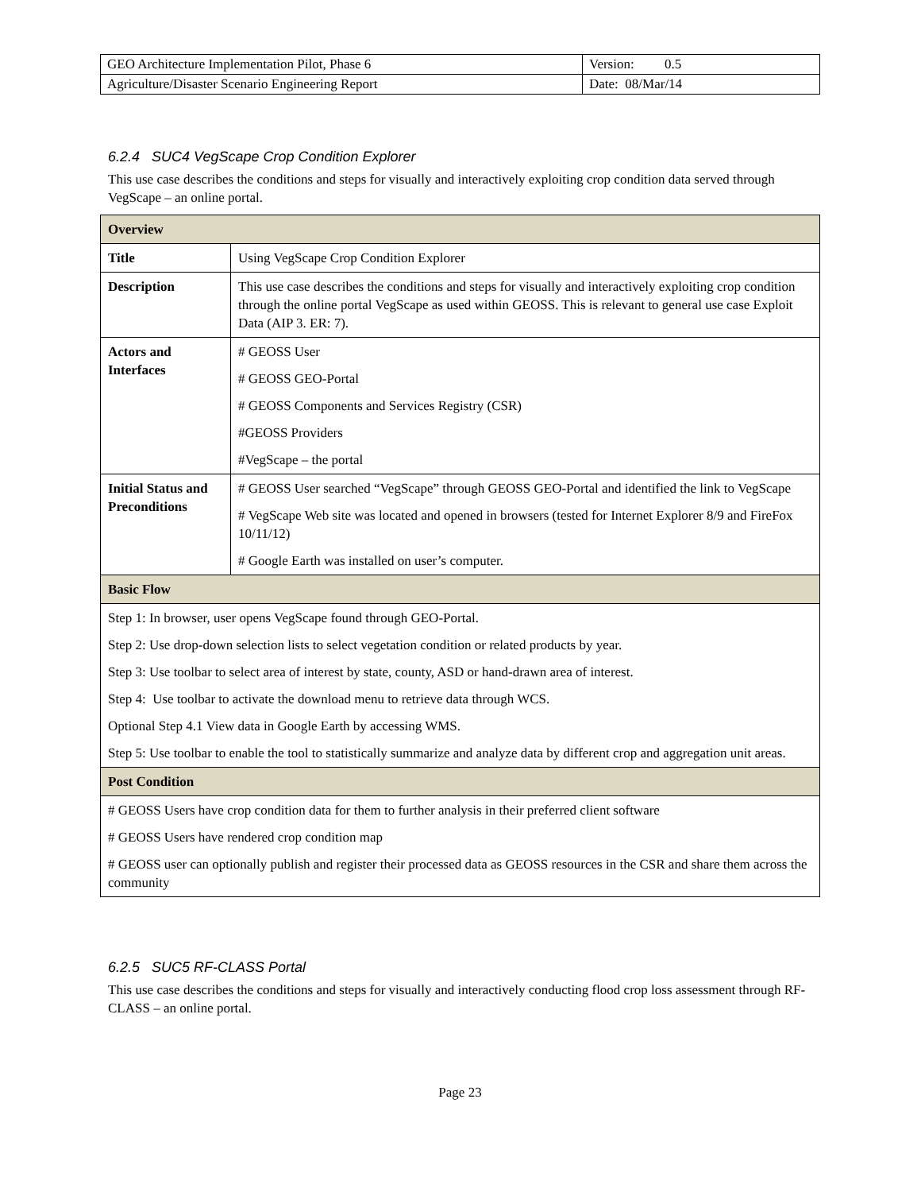| GEO Architecture Implementation Pilot, Phase 6 | Version: 0.5 |
| Agriculture/Disaster Scenario Engineering Report | Date: 08/Mar/14 |
6.2.4 SUC4 VegScape Crop Condition Explorer
This use case describes the conditions and steps for visually and interactively exploiting crop condition data served through VegScape – an online portal.
| Overview | |
| --- | --- |
| Title | Using VegScape Crop Condition Explorer |
| Description | This use case describes the conditions and steps for visually and interactively exploiting crop condition through the online portal VegScape as used within GEOSS. This is relevant to general use case Exploit Data (AIP 3. ER: 7). |
| Actors and Interfaces | # GEOSS User # GEOSS GEO-Portal # GEOSS Components and Services Registry (CSR) #GEOSS Providers #VegScape – the portal |
| Initial Status and Preconditions | # GEOSS User searched “VegScape” through GEOSS GEO-Portal and identified the link to VegScape # VegScape Web site was located and opened in browsers (tested for Internet Explorer 8/9 and FireFox 10/11/12) # Google Earth was installed on user’s computer. |
| Basic Flow | |
| Step 1: In browser, user opens VegScape found through GEO-Portal. Step 2: Use drop-down selection lists to select vegetation condition or related products by year. Step 3: Use toolbar to select area of interest by state, county, ASD or hand-drawn area of interest. Step 4: Use toolbar to activate the download menu to retrieve data through WCS. Optional Step 4.1 View data in Google Earth by accessing WMS. Step 5: Use toolbar to enable the tool to statistically summarize and analyze data by different crop and aggregation unit areas. | |
| Post Condition | |
| # GEOSS Users have crop condition data for them to further analysis in their preferred client software # GEOSS Users have rendered crop condition map # GEOSS user can optionally publish and register their processed data as GEOSS resources in the CSR and share them across the community | |
6.2.5 SUC5 RF-CLASS Portal
This use case describes the conditions and steps for visually and interactively conducting flood crop loss assessment through RF-CLASS – an online portal.
Page 23